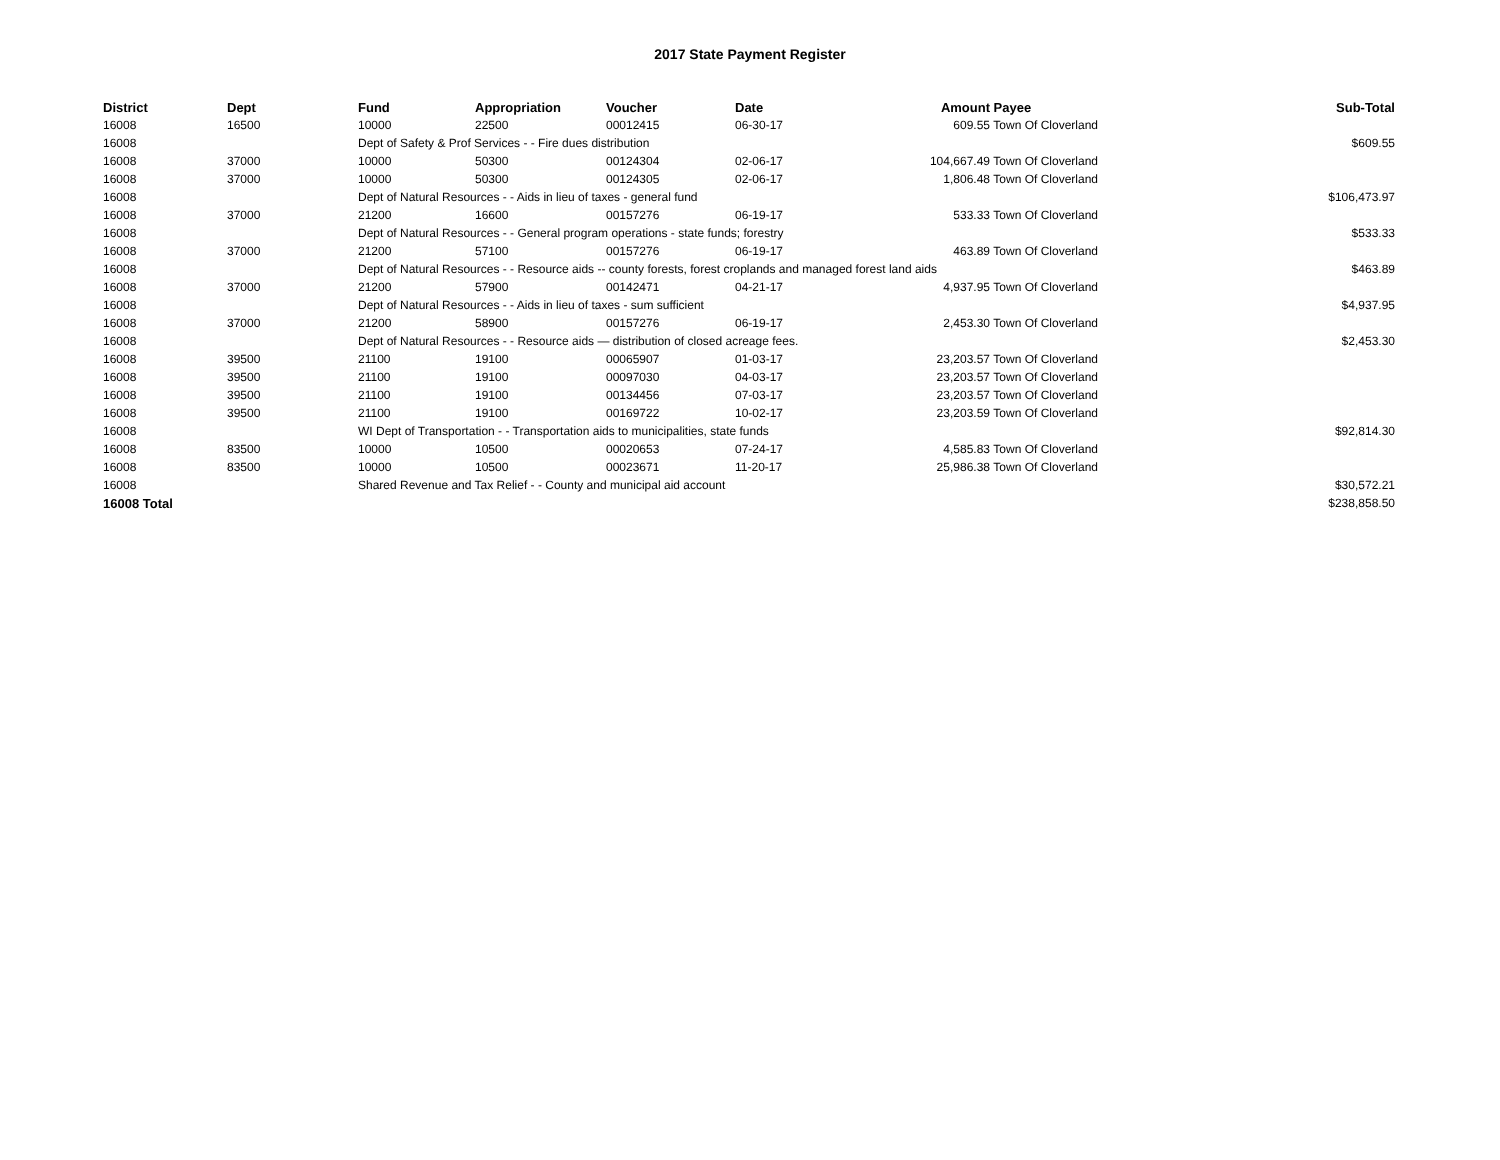2017 State Payment Register
| District | Dept | Fund | Appropriation | Voucher | Date | Amount | Payee | Sub-Total |
| --- | --- | --- | --- | --- | --- | --- | --- | --- |
| 16008 | 16500 | 10000 | 22500 | 00012415 | 06-30-17 | 609.55 | Town Of Cloverland | |
| 16008 | | Dept of Safety & Prof Services - - Fire dues distribution | | | | | | $609.55 |
| 16008 | 37000 | 10000 | 50300 | 00124304 | 02-06-17 | 104,667.49 | Town Of Cloverland | |
| 16008 | 37000 | 10000 | 50300 | 00124305 | 02-06-17 | 1,806.48 | Town Of Cloverland | |
| 16008 | | Dept of Natural Resources - - Aids in lieu of taxes - general fund | | | | | | $106,473.97 |
| 16008 | 37000 | 21200 | 16600 | 00157276 | 06-19-17 | 533.33 | Town Of Cloverland | |
| 16008 | | Dept of Natural Resources - - General program operations - state funds; forestry | | | | | | $533.33 |
| 16008 | 37000 | 21200 | 57100 | 00157276 | 06-19-17 | 463.89 | Town Of Cloverland | |
| 16008 | | Dept of Natural Resources - - Resource aids -- county forests, forest croplands and managed forest land aids | | | | | | $463.89 |
| 16008 | 37000 | 21200 | 57900 | 00142471 | 04-21-17 | 4,937.95 | Town Of Cloverland | |
| 16008 | | Dept of Natural Resources - - Aids in lieu of taxes - sum sufficient | | | | | | $4,937.95 |
| 16008 | 37000 | 21200 | 58900 | 00157276 | 06-19-17 | 2,453.30 | Town Of Cloverland | |
| 16008 | | Dept of Natural Resources - - Resource aids — distribution of closed acreage fees. | | | | | | $2,453.30 |
| 16008 | 39500 | 21100 | 19100 | 00065907 | 01-03-17 | 23,203.57 | Town Of Cloverland | |
| 16008 | 39500 | 21100 | 19100 | 00097030 | 04-03-17 | 23,203.57 | Town Of Cloverland | |
| 16008 | 39500 | 21100 | 19100 | 00134456 | 07-03-17 | 23,203.57 | Town Of Cloverland | |
| 16008 | 39500 | 21100 | 19100 | 00169722 | 10-02-17 | 23,203.59 | Town Of Cloverland | |
| 16008 | | WI Dept of Transportation - - Transportation aids to municipalities, state funds | | | | | | $92,814.30 |
| 16008 | 83500 | 10000 | 10500 | 00020653 | 07-24-17 | 4,585.83 | Town Of Cloverland | |
| 16008 | 83500 | 10000 | 10500 | 00023671 | 11-20-17 | 25,986.38 | Town Of Cloverland | |
| 16008 | | Shared Revenue and Tax Relief - - County and municipal aid account | | | | | | $30,572.21 |
| 16008 Total | | | | | | | | $238,858.50 |